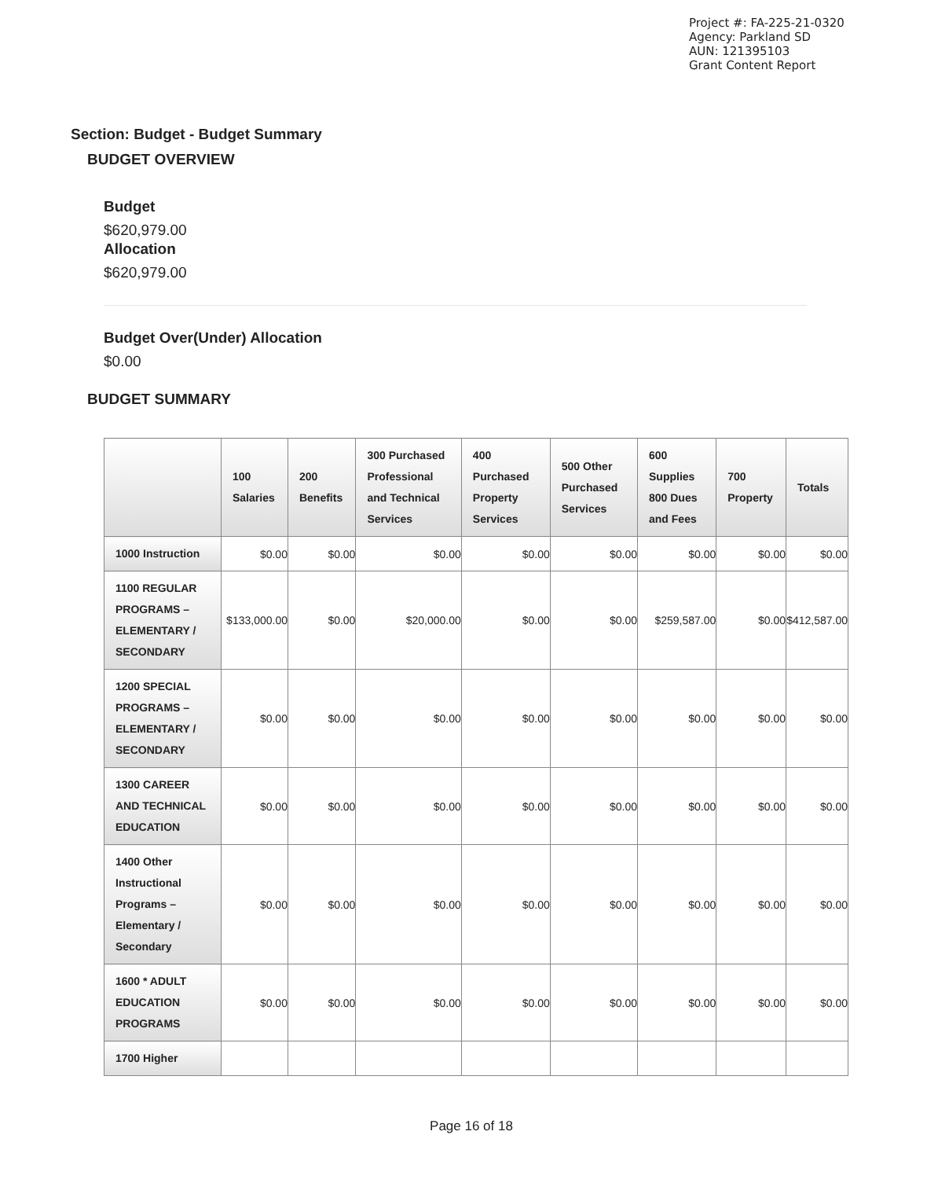Project #: FA-225-21-0320
Agency: Parkland SD
AUN: 121395103
Grant Content Report
Section: Budget - Budget Summary
BUDGET OVERVIEW
Budget
$620,979.00
Allocation
$620,979.00
Budget Over(Under) Allocation
$0.00
BUDGET SUMMARY
| | 100 Salaries | 200 Benefits | 300 Purchased Professional and Technical Services | 400 Purchased Property Services | 500 Other Purchased Services | 600 Supplies 800 Dues and Fees | 700 Property | Totals |
| --- | --- | --- | --- | --- | --- | --- | --- | --- |
| 1000 Instruction | $0.00 | $0.00 | $0.00 | $0.00 | $0.00 | $0.00 | $0.00 | $0.00 |
| 1100 REGULAR PROGRAMS – ELEMENTARY / SECONDARY | $133,000.00 | $0.00 | $20,000.00 | $0.00 | $0.00 | $259,587.00 | $0.00 | $412,587.00 |
| 1200 SPECIAL PROGRAMS – ELEMENTARY / SECONDARY | $0.00 | $0.00 | $0.00 | $0.00 | $0.00 | $0.00 | $0.00 | $0.00 |
| 1300 CAREER AND TECHNICAL EDUCATION | $0.00 | $0.00 | $0.00 | $0.00 | $0.00 | $0.00 | $0.00 | $0.00 |
| 1400 Other Instructional Programs – Elementary / Secondary | $0.00 | $0.00 | $0.00 | $0.00 | $0.00 | $0.00 | $0.00 | $0.00 |
| 1600 * ADULT EDUCATION PROGRAMS | $0.00 | $0.00 | $0.00 | $0.00 | $0.00 | $0.00 | $0.00 | $0.00 |
| 1700 Higher | | | | | | | | |
Page 16 of 18